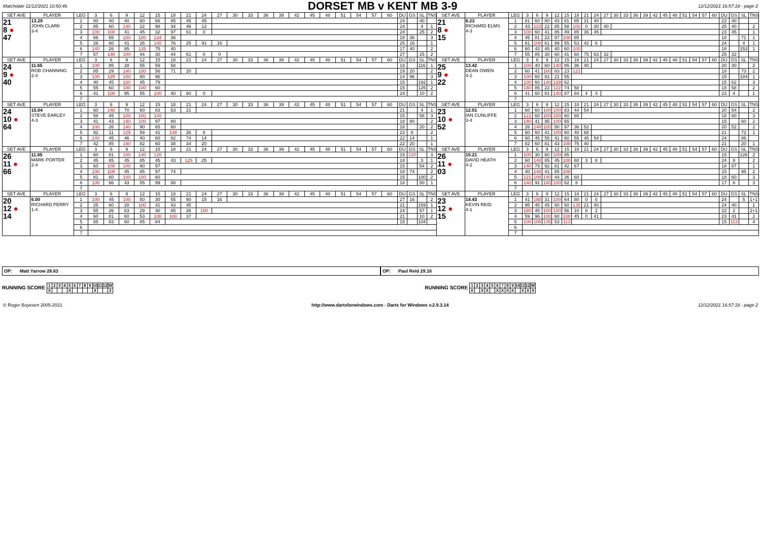Matchdate 11/12/2021 10:50:46
DORSET MB v KENT MB 3-9
12/12/2021 16:57:18 - page 2
| SET AVE | PLAYER | LEG | 3 | 6 | 9 | 12 | 15 | 18 | 21 | 24 | 27 | 30 | 33 | 36 | 39 | 42 | 45 | 48 | 51 | 54 | 57 | 60 | DU | GS | SL | TNS | SET AVE | PLAYER | LEG | 3 | 6 | 9 | 12 | 15 | 18 | 21 | 24 | 27 | 30 | 33 | 36 | 39 | 42 | 45 | 48 | 51 | 54 | 57 | 60 | DU | GS | SL | TNS |
| --- | --- | --- | --- | --- | --- | --- | --- | --- | --- | --- | --- | --- | --- | --- | --- | --- | --- | --- | --- | --- | --- | --- | --- | --- | --- | --- | --- | --- | --- | --- | --- | --- | --- | --- | --- | --- | --- | --- | --- | --- | --- | --- | --- | --- | --- | --- | --- | --- | --- | --- | --- | --- | --- |
| 21 8 ● 47 | 13.29 JOHN CLARK 3-4 | 1 | 80 | 40 | 40 | 60 | 66 | 85 | 45 | 45 | | | | | | | | | | | | | 24 | | 40 | | 21 8 ● 15 | 6.23 RICHARD ELMS 4-3 | 1 | 81 | 60 | 80 | 43 | 81 | 85 | 31 | 40 | | | | | | | | | | | | | 22 | 40 | | |
| | | 2 | 85 | 60 | 140 | 22 | 98 | 34 | 46 | 12 | | | | | | | | | | | | | 24 | | 4 | 1 | | | 2 | 43 | 123 | 22 | 85 | 58 | 100 | 0 | 30 | 40 | | | | | | | | | | | | 25 | 40 | | 2 |
| | | 3 | 100 | 100 | 41 | 45 | 32 | 97 | 61 | 0 | | | | | | | | | | | | | 24 | | 25 | 2 | | | 3 | 100 | 60 | 41 | 85 | 49 | 85 | 36 | 45 | | | | | | | | | | | | | 23 | 45 | | 1 |
| | | 4 | 66 | 65 | 100 | 100 | 134 | 36 | | | | | | | | | | | | | | | 18 | 36 | | 3 | | | 4 | 45 | 81 | 22 | 97 | 100 | 85 | | | | | | | | | | | | | | | 18 | | 71 | 1 |
| | | 5 | 26 | 60 | 41 | 26 | 140 | 76 | 25 | 91 | 16 | | | | | | | | | | | | 25 | 16 | | 1 | | | 5 | 81 | 100 | 61 | 99 | 55 | 53 | 42 | 6 | | | | | | | | | | | | | 24 | | 4 | 1 |
| | | 6 | 140 | 26 | 85 | 135 | 75 | 40 | | | | | | | | | | | | | | | 17 | 40 | | 2 | | | 6 | 60 | 43 | 45 | 40 | 60 | 100 | | | | | | | | | | | | | | | 18 | | 153 | 1 |
| | | 7 | 57 | 140 | 100 | 44 | 30 | 44 | 61 | 0 | 0 | | | | | | | | | | | | 27 | | 25 | 2 | | | 7 | 55 | 85 | 30 | 60 | 41 | 60 | 75 | 63 | 32 | | | | | | | | | | | | 25 | 32 | | |
| SET AVE | PLAYER | LEG | 3 | 6 | 9 | 12 | 15 | 18 | 21 | 24 | 27 | 30 | 33 | 36 | 39 | 42 | 45 | 48 | 51 | 54 | 57 | 60 | DU | GS | SL | TNS | SET AVE | PLAYER | LEG | 3 | 6 | 9 | 12 | 15 | 18 | 21 | 24 | 27 | 30 | 33 | 36 | 39 | 42 | 45 | 48 | 51 | 54 | 57 | 60 | DU | GS | SL | TNS |
| 24 9 ● 40 | 11.65 ROB CHANNING 2-4 | 1 | 100 | 85 | 28 | 55 | 59 | 58 | | | | | | | | | | | | | | | 18 | | 116 | 1 | 25 9 ● 22 | 13.42 DEAN OWEN 4-2 | 1 | 100 | 40 | 60 | 140 | 85 | 36 | 40 | | | | | | | | | | | | | | 20 | 40 | | 2 |
| | | 2 | 85 | 29 | 140 | 100 | 56 | 71 | 20 | | | | | | | | | | | | | | 19 | 20 | | 2 | | | 2 | 60 | 41 | 100 | 83 | 23 | 121 | | | | | | | | | | | | | | | 18 | | 73 | 2 |
| | | 3 | 100 | 125 | 100 | 80 | 96 | | | | | | | | | | | | | | | | 14 | 96 | | 3 | | | 3 | 100 | 60 | 81 | 21 | 55 | | | | | | | | | | | | | | | | 15 | | 184 | 1 |
| | | 4 | 40 | 45 | 100 | 45 | 79 | | | | | | | | | | | | | | | | 15 | | 192 | 1 | | | 4 | 100 | 60 | 140 | 139 | 62 | | | | | | | | | | | | | | | | 15 | 62 | | 3 |
| | | 5 | 55 | 60 | 100 | 100 | 60 | | | | | | | | | | | | | | | | 15 | | 126 | 2 | | | 5 | 140 | 85 | 22 | 122 | 74 | 58 | | | | | | | | | | | | | | | 18 | 58 | | 2 |
| | | 6 | 41 | 100 | 95 | 55 | 100 | 40 | 60 | 0 | | | | | | | | | | | | | 24 | | 10 | 2 | | | 6 | 41 | 60 | 81 | 140 | 87 | 84 | 4 | 4 | | | | | | | | | | | | | 23 | 4 | | 1 |
| | | 7 | | | | | | | | | | | | | | | | | | | | | | | | | | | 7 | | | | | | | | | | | | | | | | | | | | | | | | |
| SET AVE | PLAYER | LEG | 3 | 6 | 9 | 12 | 15 | 18 | 21 | 24 | 27 | 30 | 33 | 36 | 39 | 42 | 45 | 48 | 51 | 54 | 57 | 60 | DU | GS | SL | TNS | SET AVE | PLAYER | LEG | 3 | 6 | 9 | 12 | 15 | 18 | 21 | 24 | 27 | 30 | 33 | 36 | 39 | 42 | 45 | 48 | 51 | 54 | 57 | 60 | DU | GS | SL | TNS |
| 24 10 ● 64 | 15.04 STEVE EARLEY 4-3 | 1 | 60 | 140 | 70 | 60 | 83 | 63 | 21 | | | | | | | | | | | | | | 21 | | 4 | 1 | 23 10 ● 52 | 12.01 IAN CUNLIFFE 3-4 | 1 | 60 | 60 | 100 | 100 | 83 | 44 | 54 | | | | | | | | | | | | | | 20 | 54 | | 2 |
| | | 2 | 58 | 45 | 100 | 100 | 140 | | | | | | | | | | | | | | | | 15 | | 58 | 3 | | | 2 | 121 | 60 | 100 | 100 | 60 | 60 | | | | | | | | | | | | | | | 18 | 60 | | 3 |
| | | 3 | 41 | 43 | 140 | 100 | 97 | 80 | | | | | | | | | | | | | | | 18 | 80 | | 2 | | | 3 | 140 | 41 | 95 | 100 | 65 | | | | | | | | | | | | | | | | 15 | | 60 | 2 |
| | | 4 | 100 | 26 | 140 | 90 | 65 | 60 | | | | | | | | | | | | | | | 18 | | 20 | 2 | | | 4 | 26 | 140 | 100 | 50 | 97 | 36 | 52 | | | | | | | | | | | | | | 20 | 52 | | 2 |
| | | 5 | 92 | 11 | 125 | 59 | 41 | 139 | 26 | 8 | | | | | | | | | | | | | 23 | 8 | | 2 | | | 5 | 60 | 60 | 41 | 100 | 60 | 40 | 68 | | | | | | | | | | | | | | 21 | | 72 | 1 |
| | | 6 | 140 | 45 | 46 | 40 | 60 | 82 | 74 | 14 | | | | | | | | | | | | | 22 | 14 | | 1 | | | 6 | 60 | 45 | 55 | 41 | 60 | 55 | 45 | 54 | | | | | | | | | | | | | 24 | | 86 | |
| | | 7 | 42 | 85 | 140 | 82 | 60 | 38 | 34 | 20 | | | | | | | | | | | | | 22 | 20 | | 1 | | | 7 | 82 | 60 | 81 | 43 | 100 | 75 | 40 | | | | | | | | | | | | | | 21 | | 20 | 1 |
| SET AVE | PLAYER | LEG | 3 | 6 | 9 | 12 | 15 | 18 | 21 | 24 | 27 | 30 | 33 | 36 | 39 | 42 | 45 | 48 | 51 | 54 | 57 | 60 | DU | GS | SL | TNS | SET AVE | PLAYER | LEG | 3 | 6 | 9 | 12 | 15 | 18 | 21 | 24 | 27 | 30 | 33 | 36 | 39 | 42 | 45 | 48 | 51 | 54 | 57 | 60 | DU | GS | SL | TNS |
| 26 11 ● 66 | 11.85 MARK PORTER 2-4 | 1 | 60 | 81 | 100 | 140 | 120 | | | | | | | | | | | | | | | | 15 | 120 | | 3 | 26 11 ● 03 | 15.21 DAVID HEATH 4-2 | 1 | 100 | 30 | 60 | 100 | 85 | | | | | | | | | | | | | | | | 15 | | 126 | 2 |
| | | 2 | 45 | 85 | 45 | 85 | 45 | 43 | 125 | 25 | | | | | | | | | | | | | 24 | | 3 | 1 | | | 2 | 60 | 140 | 85 | 45 | 100 | 60 | 3 | 8 | | | | | | | | | | | | | 24 | 8 | | 2 |
| | | 3 | 60 | 100 | 100 | 90 | 97 | | | | | | | | | | | | | | | | 15 | | 54 | 2 | | | 3 | 140 | 79 | 92 | 81 | 42 | 67 | | | | | | | | | | | | | | | 18 | 67 | | 1 |
| | | 4 | 100 | 100 | 45 | 85 | 97 | 74 | | | | | | | | | | | | | | | 18 | 74 | | 2 | | | 4 | 40 | 140 | 41 | 85 | 100 | | | | | | | | | | | | | | | | 15 | | 95 | 2 |
| | | 5 | 81 | 60 | 100 | 100 | 60 | | | | | | | | | | | | | | | | 15 | | 100 | 2 | | | 5 | 121 | 100 | 140 | 44 | 36 | 60 | | | | | | | | | | | | | | | 18 | 60 | | 3 |
| | | 6 | 100 | 66 | 43 | 55 | 99 | 88 | | | | | | | | | | | | | | | 18 | | 50 | 1 | | | 6 | 140 | 91 | 100 | 100 | 62 | 8 | | | | | | | | | | | | | | | 17 | 8 | | 3 |
| | | 7 | | | | | | | | | | | | | | | | | | | | | | | | | | | 7 | | | | | | | | | | | | | | | | | | | | | | | | |
| SET AVE | PLAYER | LEG | 3 | 6 | 9 | 12 | 15 | 18 | 21 | 24 | 27 | 30 | 33 | 36 | 39 | 42 | 45 | 48 | 51 | 54 | 57 | 60 | DU | GS | SL | TNS | SET AVE | PLAYER | LEG | 3 | 6 | 9 | 12 | 15 | 18 | 21 | 24 | 27 | 30 | 33 | 36 | 39 | 42 | 45 | 48 | 51 | 54 | 57 | 60 | DU | GS | SL | TNS |
| 20 12 ● 14 | 6.00 RICHARD PERRY 1-4 | 1 | 100 | 45 | 100 | 50 | 30 | 55 | 90 | 15 | 16 | | | | | | | | | | | | 27 | 16 | | 2 | 23 12 ● 15 | 14.43 KEVIN REID 4-1 | 1 | 41 | 180 | 31 | 100 | 64 | 80 | 0 | 0 | | | | | | | | | | | | | 24 | | 5 | 1+1 |
| | | 2 | 25 | 60 | 28 | 100 | 41 | 43 | 45 | | | | | | | | | | | | | | 21 | | 159 | 1 | | | 2 | 95 | 45 | 45 | 60 | 60 | 135 | 21 | 40 | | | | | | | | | | | | | 24 | 40 | | 1 |
| | | 3 | 55 | 26 | 83 | 29 | 40 | 85 | 26 | 100 | | | | | | | | | | | | | 24 | | 57 | 1 | | | 3 | 180 | 45 | 100 | 100 | 56 | 10 | 8 | 2 | | | | | | | | | | | | | 22 | 2 | | 2+1 |
| | | 4 | 60 | 81 | 60 | 53 | 100 | 100 | 37 | | | | | | | | | | | | | | 21 | | 10 | 2 | | | 4 | 59 | 96 | 100 | 60 | 100 | 45 | 0 | 41 | | | | | | | | | | | | | 23 | 41 | | 2 |
| | | 5 | 85 | 83 | 60 | 85 | 84 | | | | | | | | | | | | | | | | 15 | | 104 | | | | 5 | 100 | 100 | 135 | 53 | 113 | | | | | | | | | | | | | | | | 15 | 113 | | 4 |
| | | 6 | | | | | | | | | | | | | | | | | | | | | | | | | | | 6 | | | | | | | | | | | | | | | | | | | | | | | | |
| | | 7 | | | | | | | | | | | | | | | | | | | | | | | | | | | 7 | | | | | | | | | | | | | | | | | | | | | | | | |
OP: Matt Yarrow 28.63 OP: Paul Reid 29.16
RUNNING SCORE
| 1 | 2 | 3 | 4 | 5 | 6 | 7 | 8 | 9 | 10 | 11 | 12 | W |
| X | | | | X | | | | | X | | | 3 |
RUNNING SCORE
| 1 | 2 | 3 | 4 | 5 | 6 | 7 | 8 | 9 | 10 | 11 | 12 | W |
| X | | X | X | | X | X | X | X | | X | X | 9 |
© Roger Boyesen 2005-2021 http://www.dartsforwindows.com - Darts for Windows v.2.9.3.14 12/12/2021 16:57:18 - page 2